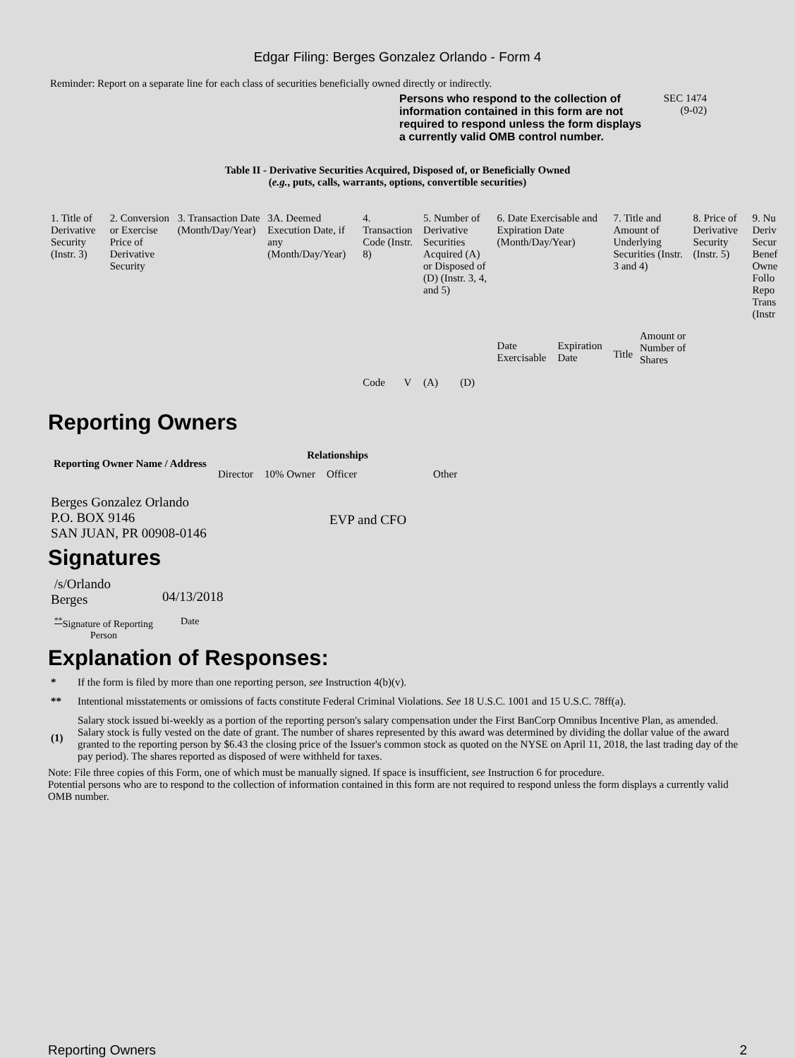Edgar Filing: Berges Gonzalez Orlando - Form 4
Reminder: Report on a separate line for each class of securities beneficially owned directly or indirectly.
Persons who respond to the collection of information contained in this form are not required to respond unless the form displays a currently valid OMB control number.
SEC 1474
(9-02)
Table II - Derivative Securities Acquired, Disposed of, or Beneficially Owned
(e.g., puts, calls, warrants, options, convertible securities)
| 1. Title of Derivative Security (Instr. 3) | 2. Conversion or Exercise Price of Derivative Security | 3. Transaction Date (Month/Day/Year) | 3A. Deemed Execution Date, if any (Month/Day/Year) | 4. Transaction Code (Instr. 8) | | 5. Number of Derivative Securities Acquired (A) or Disposed of (D) (Instr. 3, 4, and 5) | | 6. Date Exercisable and Expiration Date (Month/Day/Year) | | 7. Title and Amount of Underlying Securities (Instr. 3 and 4) | | 8. Price of Derivative Security (Instr. 5) | 9. Nu Deriv Secur Benef Owne Follo Repo Trans (Instr |
| | | | | Code | V | (A) | (D) | Date Exercisable | Expiration Date | Title | Amount or Number of Shares | | |
Reporting Owners
| Reporting Owner Name / Address | Relationships | | | |
| --- | --- | --- | --- | --- |
| | Director | 10% Owner | Officer | Other |
| Berges Gonzalez Orlando P.O. BOX 9146 SAN JUAN, PR 00908-0146 | | | EVP and CFO | |
Signatures
| /s/Orlando Berges | 04/13/2018 |
| <sup>**</sup> Signature of Reporting Person | Date |
Explanation of Responses:
| * | If the form is filed by more than one reporting person, see Instruction 4(b)(v). |
| ** | Intentional misstatements or omissions of facts constitute Federal Criminal Violations. See 18 U.S.C. 1001 and 15 U.S.C. 78ff(a). |
| (1) | Salary stock issued bi-weekly as a portion of the reporting person's salary compensation under the First BanCorp Omnibus Incentive Plan, as amended. Salary stock is fully vested on the date of grant. The number of shares represented by this award was determined by dividing the dollar value of the award granted to the reporting person by $6.43 the closing price of the Issuer's common stock as quoted on the NYSE on April 11, 2018, the last trading day of the pay period). The shares reported as disposed of were withheld for taxes. |
Note: File three copies of this Form, one of which must be manually signed. If space is insufficient, see Instruction 6 for procedure.
Potential persons who are to respond to the collection of information contained in this form are not required to respond unless the form displays a currently valid OMB number.
Reporting Owners 2